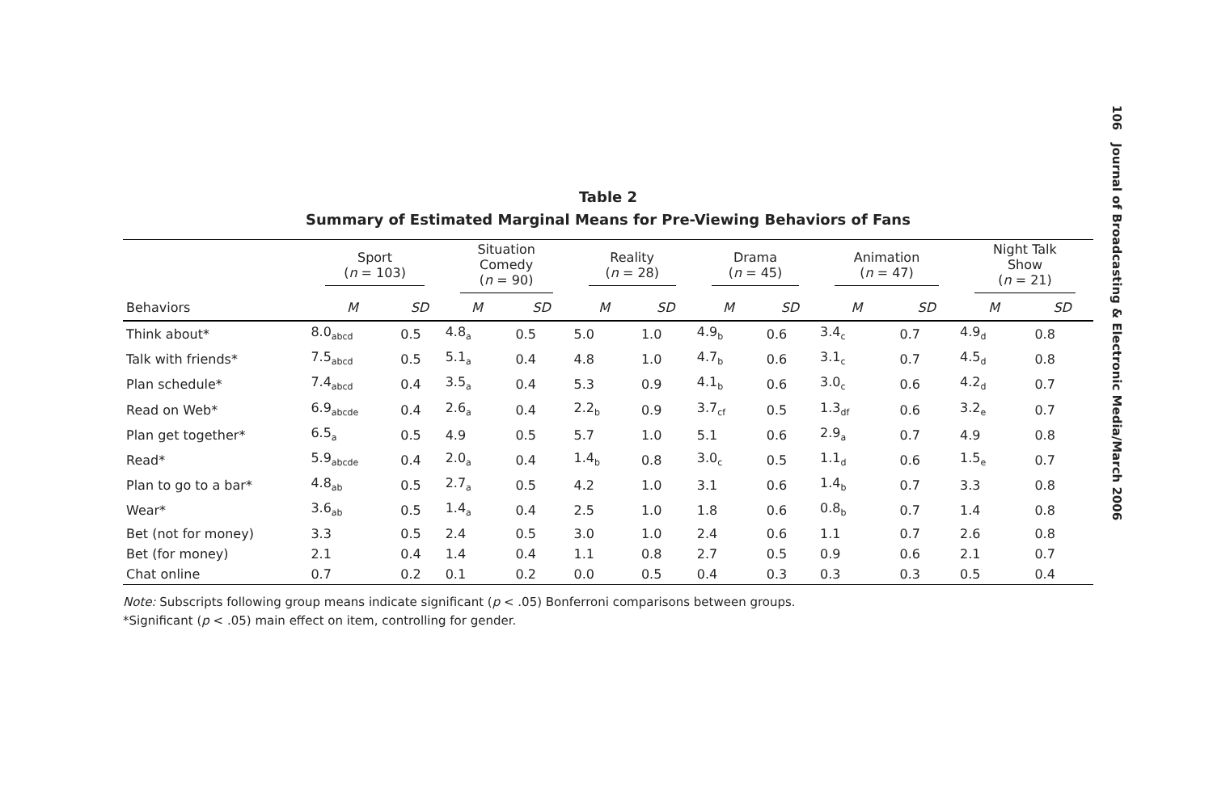106 Journal of Broadcasting & Electronic Media/March 2006
Table 2
Summary of Estimated Marginal Means for Pre-Viewing Behaviors of Fans
| | Sport ( n = 103) | | Situation Comedy ( n = 90) | | Reality ( n = 28) | | Drama ( n = 45) | | Animation ( n = 47) | | Night Talk Show ( n = 21) | |
| --- | --- | --- | --- | --- | --- | --- | --- | --- | --- | --- | --- | --- |
| Behaviors | M | SD | M | SD | M | SD | M | SD | M | SD | M | SD |
| Think about* | 8.0<sub>abcd</sub> | 0.5 | 4.8<sub>a</sub> | 0.5 | 5.0 | 1.0 | 4.9<sub>b</sub> | 0.6 | 3.4<sub>c</sub> | 0.7 | 4.9<sub>d</sub> | 0.8 |
| Talk with friends* | 7.5<sub>abcd</sub> | 0.5 | 5.1<sub>a</sub> | 0.4 | 4.8 | 1.0 | 4.7<sub>b</sub> | 0.6 | 3.1<sub>c</sub> | 0.7 | 4.5<sub>d</sub> | 0.8 |
| Plan schedule* | 7.4<sub>abcd</sub> | 0.4 | 3.5<sub>a</sub> | 0.4 | 5.3 | 0.9 | 4.1<sub>b</sub> | 0.6 | 3.0<sub>c</sub> | 0.6 | 4.2<sub>d</sub> | 0.7 |
| Read on Web* | 6.9<sub>abcde</sub> | 0.4 | 2.6<sub>a</sub> | 0.4 | 2.2<sub>b</sub> | 0.9 | 3.7<sub>cf</sub> | 0.5 | 1.3<sub>df</sub> | 0.6 | 3.2<sub>e</sub> | 0.7 |
| Plan get together* | 6.5<sub>a</sub> | 0.5 | 4.9 | 0.5 | 5.7 | 1.0 | 5.1 | 0.6 | 2.9<sub>a</sub> | 0.7 | 4.9 | 0.8 |
| Read* | 5.9<sub>abcde</sub> | 0.4 | 2.0<sub>a</sub> | 0.4 | 1.4<sub>b</sub> | 0.8 | 3.0<sub>c</sub> | 0.5 | 1.1<sub>d</sub> | 0.6 | 1.5<sub>e</sub> | 0.7 |
| Plan to go to a bar* | 4.8<sub>ab</sub> | 0.5 | 2.7<sub>a</sub> | 0.5 | 4.2 | 1.0 | 3.1 | 0.6 | 1.4<sub>b</sub> | 0.7 | 3.3 | 0.8 |
| Wear* | 3.6<sub>ab</sub> | 0.5 | 1.4<sub>a</sub> | 0.4 | 2.5 | 1.0 | 1.8 | 0.6 | 0.8<sub>b</sub> | 0.7 | 1.4 | 0.8 |
| Bet (not for money) | 3.3 | 0.5 | 2.4 | 0.5 | 3.0 | 1.0 | 2.4 | 0.6 | 1.1 | 0.7 | 2.6 | 0.8 |
| Bet (for money) | 2.1 | 0.4 | 1.4 | 0.4 | 1.1 | 0.8 | 2.7 | 0.5 | 0.9 | 0.6 | 2.1 | 0.7 |
| Chat online | 0.7 | 0.2 | 0.1 | 0.2 | 0.0 | 0.5 | 0.4 | 0.3 | 0.3 | 0.3 | 0.5 | 0.4 |
Note: Subscripts following group means indicate significant (p < .05) Bonferroni comparisons between groups.
*Significant (p < .05) main effect on item, controlling for gender.